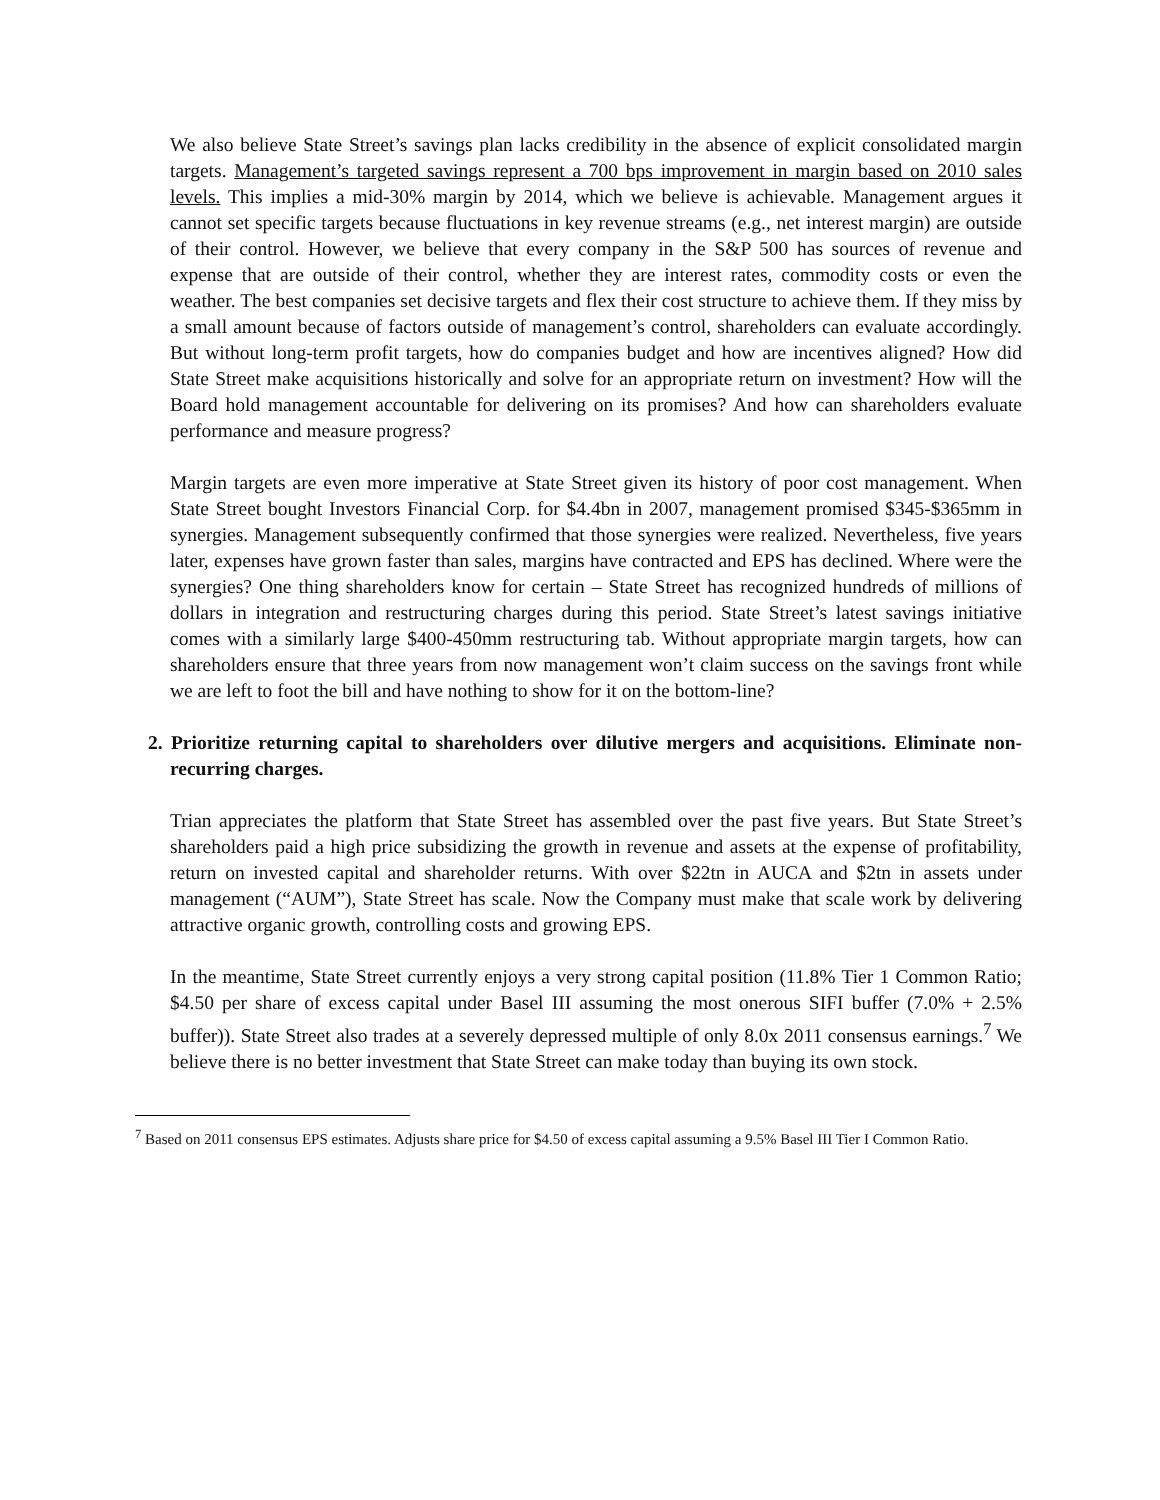We also believe State Street’s savings plan lacks credibility in the absence of explicit consolidated margin targets. Management’s targeted savings represent a 700 bps improvement in margin based on 2010 sales levels. This implies a mid-30% margin by 2014, which we believe is achievable. Management argues it cannot set specific targets because fluctuations in key revenue streams (e.g., net interest margin) are outside of their control. However, we believe that every company in the S&P 500 has sources of revenue and expense that are outside of their control, whether they are interest rates, commodity costs or even the weather. The best companies set decisive targets and flex their cost structure to achieve them. If they miss by a small amount because of factors outside of management’s control, shareholders can evaluate accordingly. But without long-term profit targets, how do companies budget and how are incentives aligned? How did State Street make acquisitions historically and solve for an appropriate return on investment? How will the Board hold management accountable for delivering on its promises? And how can shareholders evaluate performance and measure progress?
Margin targets are even more imperative at State Street given its history of poor cost management. When State Street bought Investors Financial Corp. for $4.4bn in 2007, management promised $345-$365mm in synergies. Management subsequently confirmed that those synergies were realized. Nevertheless, five years later, expenses have grown faster than sales, margins have contracted and EPS has declined. Where were the synergies? One thing shareholders know for certain – State Street has recognized hundreds of millions of dollars in integration and restructuring charges during this period. State Street’s latest savings initiative comes with a similarly large $400-450mm restructuring tab. Without appropriate margin targets, how can shareholders ensure that three years from now management won’t claim success on the savings front while we are left to foot the bill and have nothing to show for it on the bottom-line?
2. Prioritize returning capital to shareholders over dilutive mergers and acquisitions. Eliminate non-recurring charges.
Trian appreciates the platform that State Street has assembled over the past five years. But State Street’s shareholders paid a high price subsidizing the growth in revenue and assets at the expense of profitability, return on invested capital and shareholder returns. With over $22tn in AUCA and $2tn in assets under management (“AUM”), State Street has scale. Now the Company must make that scale work by delivering attractive organic growth, controlling costs and growing EPS.
In the meantime, State Street currently enjoys a very strong capital position (11.8% Tier 1 Common Ratio; $4.50 per share of excess capital under Basel III assuming the most onerous SIFI buffer (7.0% + 2.5% buffer)). State Street also trades at a severely depressed multiple of only 8.0x 2011 consensus earnings.<sup>7</sup> We believe there is no better investment that State Street can make today than buying its own stock.
<sup>7</sup> Based on 2011 consensus EPS estimates. Adjusts share price for $4.50 of excess capital assuming a 9.5% Basel III Tier I Common Ratio.